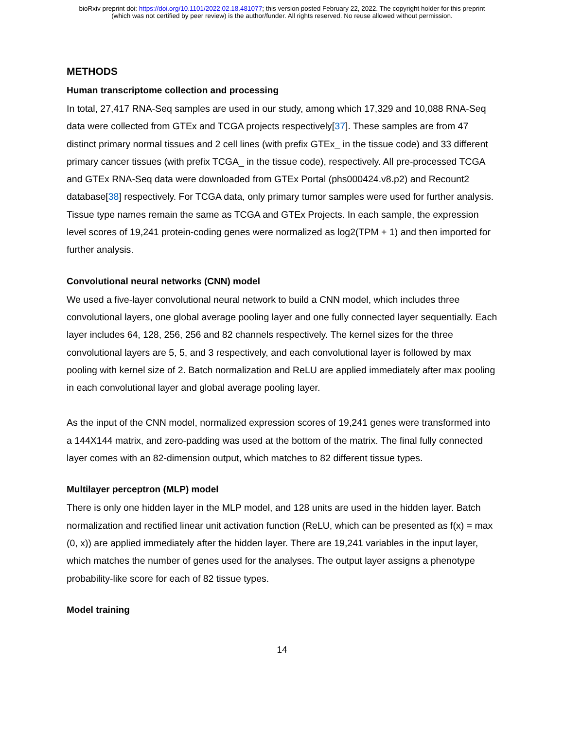bioRxiv preprint doi: https://doi.org/10.1101/2022.02.18.481077; this version posted February 22, 2022. The copyright holder for this preprint
(which was not certified by peer review) is the author/funder. All rights reserved. No reuse allowed without permission.
METHODS
Human transcriptome collection and processing
In total, 27,417 RNA-Seq samples are used in our study, among which 17,329 and 10,088 RNA-Seq data were collected from GTEx and TCGA projects respectively[37]. These samples are from 47 distinct primary normal tissues and 2 cell lines (with prefix GTEx_ in the tissue code) and 33 different primary cancer tissues (with prefix TCGA_ in the tissue code), respectively. All pre-processed TCGA and GTEx RNA-Seq data were downloaded from GTEx Portal (phs000424.v8.p2) and Recount2 database[38] respectively. For TCGA data, only primary tumor samples were used for further analysis. Tissue type names remain the same as TCGA and GTEx Projects. In each sample, the expression level scores of 19,241 protein-coding genes were normalized as log2(TPM + 1) and then imported for further analysis.
Convolutional neural networks (CNN) model
We used a five-layer convolutional neural network to build a CNN model, which includes three convolutional layers, one global average pooling layer and one fully connected layer sequentially. Each layer includes 64, 128, 256, 256 and 82 channels respectively. The kernel sizes for the three convolutional layers are 5, 5, and 3 respectively, and each convolutional layer is followed by max pooling with kernel size of 2. Batch normalization and ReLU are applied immediately after max pooling in each convolutional layer and global average pooling layer.
As the input of the CNN model, normalized expression scores of 19,241 genes were transformed into a 144X144 matrix, and zero-padding was used at the bottom of the matrix. The final fully connected layer comes with an 82-dimension output, which matches to 82 different tissue types.
Multilayer perceptron (MLP) model
There is only one hidden layer in the MLP model, and 128 units are used in the hidden layer. Batch normalization and rectified linear unit activation function (ReLU, which can be presented as f(x) = max (0, x)) are applied immediately after the hidden layer. There are 19,241 variables in the input layer, which matches the number of genes used for the analyses. The output layer assigns a phenotype probability-like score for each of 82 tissue types.
Model training
14